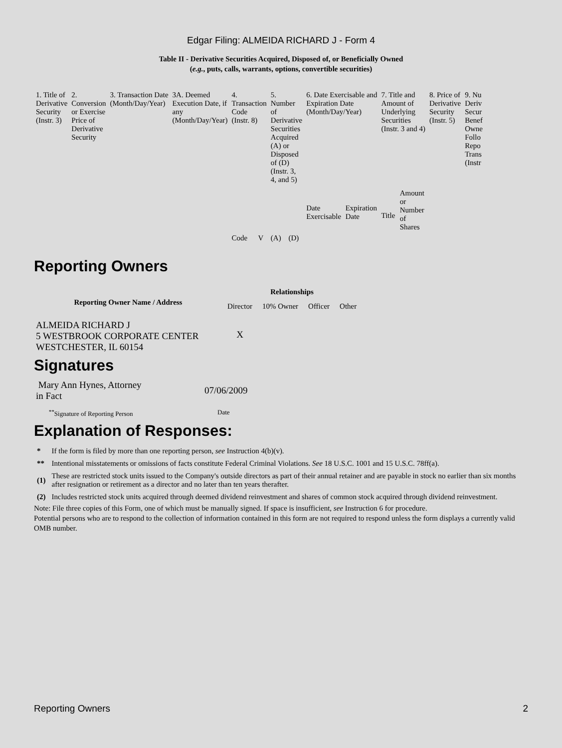Edgar Filing: ALMEIDA RICHARD J - Form 4
Table II - Derivative Securities Acquired, Disposed of, or Beneficially Owned
(e.g., puts, calls, warrants, options, convertible securities)
| 1. Title of Derivative Security (Instr. 3) | 2. Conversion or Exercise Price of Derivative Security | 3. Transaction Date (Month/Day/Year) | 3A. Deemed Execution Date, if any (Month/Day/Year) | 4. Transaction Code (Instr. 8) | | 5. Number of Derivative Securities Acquired (A) or Disposed of (D) (Instr. 3, 4, and 5) | | 6. Date Exercisable and Expiration Date (Month/Day/Year) | | 7. Title and Amount of Underlying Securities (Instr. 3 and 4) | | 8. Price of Derivative Security (Instr. 5) | 9. Nu Deriv Secur Benef Owne Follo Repo Trans (Instr |
| --- | --- | --- | --- | --- | --- | --- | --- | --- | --- | --- | --- | --- | --- |
| | | | | Code | V | (A) | (D) | Date Exercisable | Expiration Date | Title | Amount or Number of Shares | | |
Reporting Owners
| Reporting Owner Name / Address | Relationships | | | |
| --- | --- | --- | --- | --- |
| | Director | 10% Owner | Officer | Other |
| ALMEIDA RICHARD J 5 WESTBROOK CORPORATE CENTER WESTCHESTER, IL 60154 | X | | | |
Signatures
| Mary Ann Hynes, Attorney in Fact | 07/06/2009 |
| <sup>**</sup> Signature of Reporting Person | Date |
Explanation of Responses:
| * | If the form is filed by more than one reporting person, see Instruction 4(b)(v). |
| ** | Intentional misstatements or omissions of facts constitute Federal Criminal Violations. See 18 U.S.C. 1001 and 15 U.S.C. 78ff(a). |
| (1) | These are restricted stock units issued to the Company's outside directors as part of their annual retainer and are payable in stock no earlier than six months after resignation or retirement as a director and no later than ten years therafter. |
| (2) | Includes restricted stock units acquired through deemed dividend reinvestment and shares of common stock acquired through dividend reinvestment. |
Note: File three copies of this Form, one of which must be manually signed. If space is insufficient, see Instruction 6 for procedure.
Potential persons who are to respond to the collection of information contained in this form are not required to respond unless the form displays a currently valid OMB number.
Reporting Owners 2